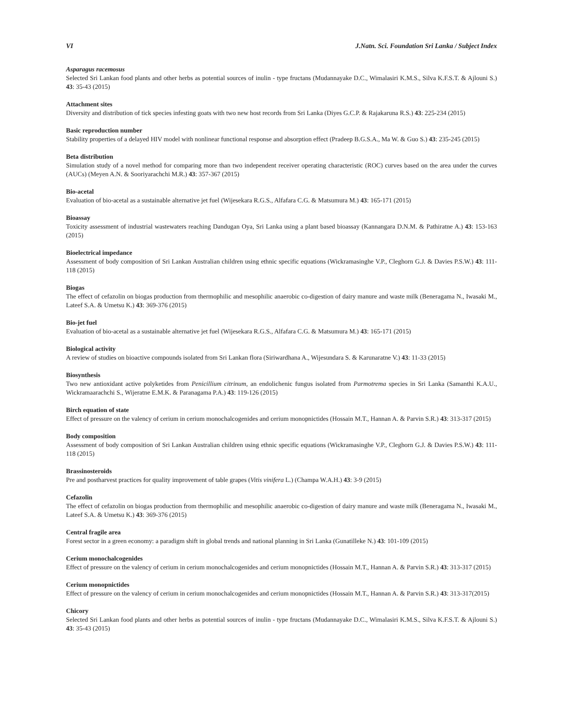VI J.Natn. Sci. Foundation Sri Lanka / Subject Index
Asparagus racemosus
Selected Sri Lankan food plants and other herbs as potential sources of inulin - type fructans (Mudannayake D.C., Wimalasiri K.M.S., Silva K.F.S.T. & Ajlouni S.) 43: 35-43 (2015)
Attachment sites
Diversity and distribution of tick species infesting goats with two new host records from Sri Lanka (Diyes G.C.P. & Rajakaruna R.S.) 43: 225-234 (2015)
Basic reproduction number
Stability properties of a delayed HIV model with nonlinear functional response and absorption effect (Pradeep B.G.S.A., Ma W. & Guo S.) 43: 235-245 (2015)
Beta distribution
Simulation study of a novel method for comparing more than two independent receiver operating characteristic (ROC) curves based on the area under the curves (AUCs) (Meyen A.N. & Sooriyarachchi M.R.) 43: 357-367 (2015)
Bio-acetal
Evaluation of bio-acetal as a sustainable alternative jet fuel (Wijesekara R.G.S., Alfafara C.G. & Matsumura M.) 43: 165-171 (2015)
Bioassay
Toxicity assessment of industrial wastewaters reaching Dandugan Oya, Sri Lanka using a plant based bioassay (Kannangara D.N.M. & Pathiratne A.) 43: 153-163 (2015)
Bioelectrical impedance
Assessment of body composition of Sri Lankan Australian children using ethnic specific equations (Wickramasinghe V.P., Cleghorn G.J. & Davies P.S.W.) 43: 111-118 (2015)
Biogas
The effect of cefazolin on biogas production from thermophilic and mesophilic anaerobic co-digestion of dairy manure and waste milk (Beneragama N., Iwasaki M., Lateef S.A. & Umetsu K.) 43: 369-376 (2015)
Bio-jet fuel
Evaluation of bio-acetal as a sustainable alternative jet fuel (Wijesekara R.G.S., Alfafara C.G. & Matsumura M.) 43: 165-171 (2015)
Biological activity
A review of studies on bioactive compounds isolated from Sri Lankan flora (Siriwardhana A., Wijesundara S. & Karunaratne V.) 43: 11-33 (2015)
Biosynthesis
Two new antioxidant active polyketides from Penicillium citrinum, an endolichenic fungus isolated from Parmotrema species in Sri Lanka (Samanthi K.A.U., Wickramaarachchi S., Wijeratne E.M.K. & Paranagama P.A.) 43: 119-126 (2015)
Birch equation of state
Effect of pressure on the valency of cerium in cerium monochalcogenides and cerium monopnictides (Hossain M.T., Hannan A. & Parvin S.R.) 43: 313-317 (2015)
Body composition
Assessment of body composition of Sri Lankan Australian children using ethnic specific equations (Wickramasinghe V.P., Cleghorn G.J. & Davies P.S.W.) 43: 111-118 (2015)
Brassinosteroids
Pre and postharvest practices for quality improvement of table grapes (Vitis vinifera L.) (Champa W.A.H.) 43: 3-9 (2015)
Cefazolin
The effect of cefazolin on biogas production from thermophilic and mesophilic anaerobic co-digestion of dairy manure and waste milk (Beneragama N., Iwasaki M., Lateef S.A. & Umetsu K.) 43: 369-376 (2015)
Central fragile area
Forest sector in a green economy: a paradigm shift in global trends and national planning in Sri Lanka (Gunatilleke N.) 43: 101-109 (2015)
Cerium monochalcogenides
Effect of pressure on the valency of cerium in cerium monochalcogenides and cerium monopnictides (Hossain M.T., Hannan A. & Parvin S.R.) 43: 313-317 (2015)
Cerium monopnictides
Effect of pressure on the valency of cerium in cerium monochalcogenides and cerium monopnictides (Hossain M.T., Hannan A. & Parvin S.R.) 43: 313-317(2015)
Chicory
Selected Sri Lankan food plants and other herbs as potential sources of inulin - type fructans (Mudannayake D.C., Wimalasiri K.M.S., Silva K.F.S.T. & Ajlouni S.) 43: 35-43 (2015)